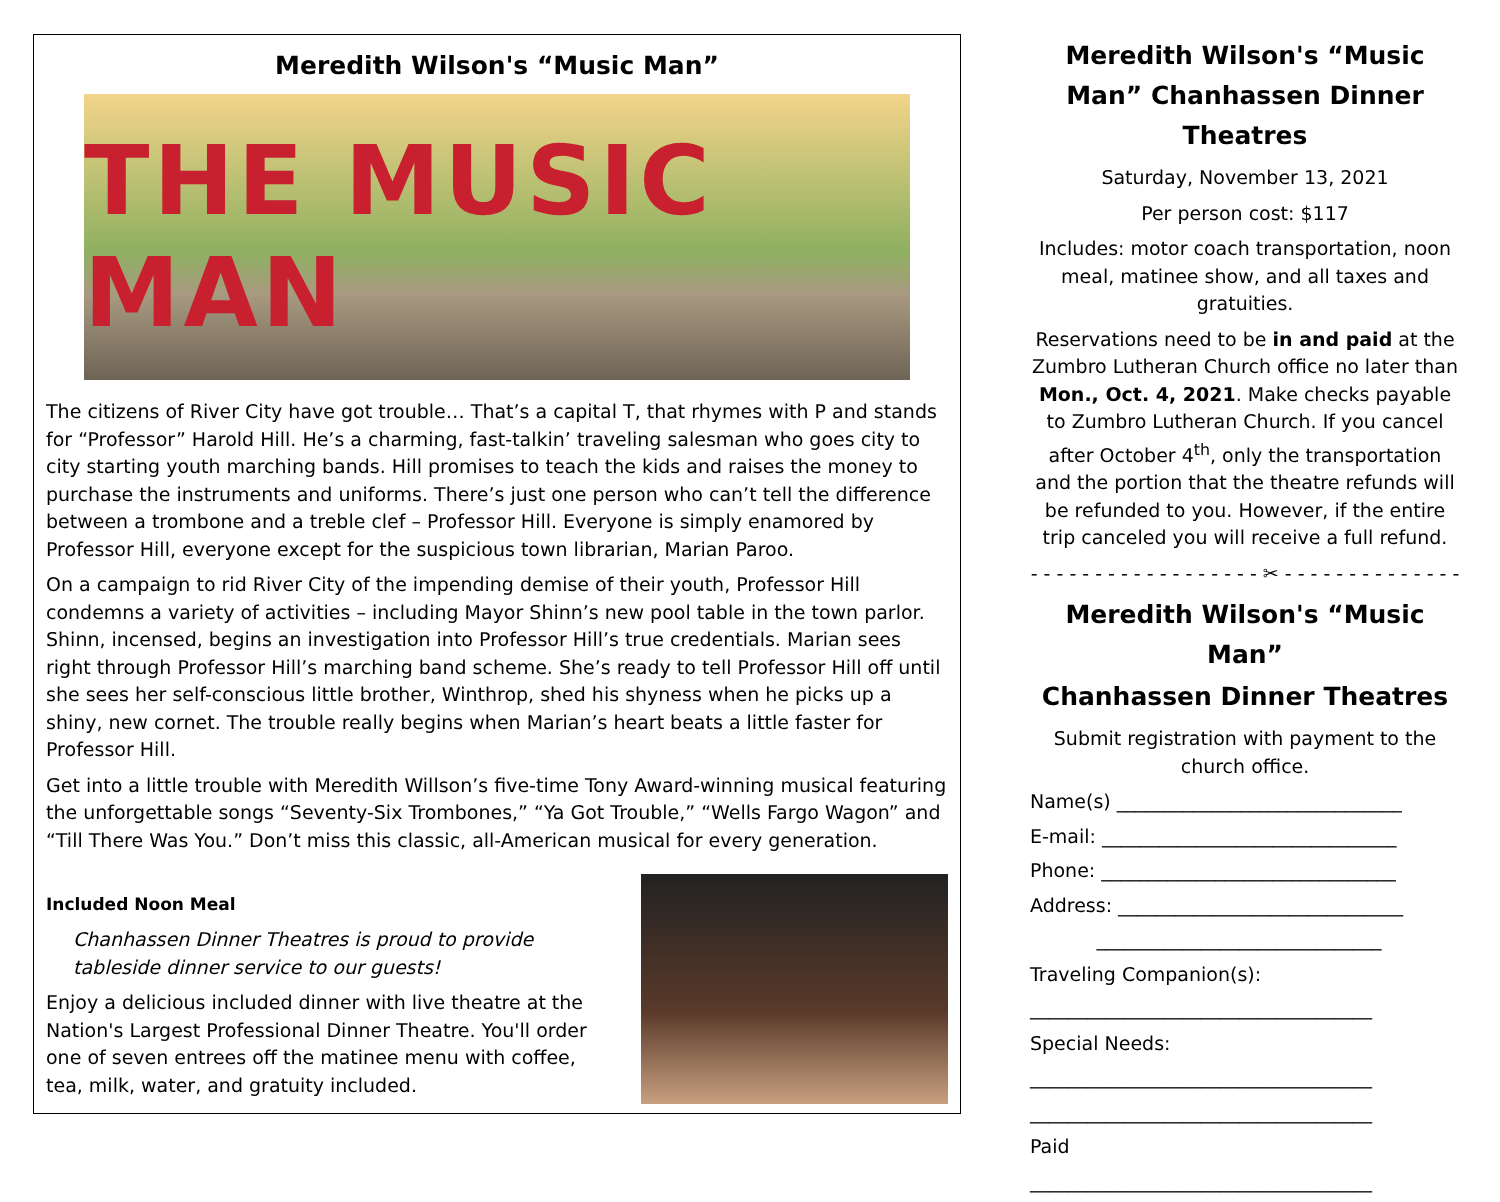Meredith Wilson's “Music Man”
THE MUSIC MAN
The citizens of River City have got trouble… That’s a capital T, that rhymes with P and stands for “Professor” Harold Hill. He’s a charming, fast-talkin’ traveling salesman who goes city to city starting youth marching bands. Hill promises to teach the kids and raises the money to purchase the instruments and uniforms. There’s just one person who can’t tell the difference between a trombone and a treble clef – Professor Hill. Everyone is simply enamored by Professor Hill, everyone except for the suspicious town librarian, Marian Paroo.
On a campaign to rid River City of the impending demise of their youth, Professor Hill condemns a variety of activities – including Mayor Shinn’s new pool table in the town parlor. Shinn, incensed, begins an investigation into Professor Hill’s true credentials. Marian sees right through Professor Hill’s marching band scheme. She’s ready to tell Professor Hill off until she sees her self-conscious little brother, Winthrop, shed his shyness when he picks up a shiny, new cornet. The trouble really begins when Marian’s heart beats a little faster for Professor Hill.
Get into a little trouble with Meredith Willson’s five-time Tony Award-winning musical featuring the unforgettable songs “Seventy-Six Trombones,” “Ya Got Trouble,” “Wells Fargo Wagon” and “Till There Was You.” Don’t miss this classic, all-American musical for every generation.
Included Noon Meal
Chanhassen Dinner Theatres is proud to provide tableside dinner service to our guests!
Enjoy a delicious included dinner with live theatre at the Nation's Largest Professional Dinner Theatre. You'll order one of seven entrees off the matinee menu with coffee, tea, milk, water, and gratuity included.
Meredith Wilson's “Music Man” Chanhassen Dinner Theatres
Saturday, November 13, 2021
Per person cost: $117
Includes: motor coach transportation, noon meal, matinee show, and all taxes and gratuities.
Reservations need to be in and paid at the Zumbro Lutheran Church office no later than Mon., Oct. 4, 2021. Make checks payable to Zumbro Lutheran Church. If you cancel after October 4<sup>th</sup>, only the transportation and the portion that the theatre refunds will be refunded to you. However, if the entire trip canceled you will receive a full refund.
- - - - - - - - - - - - - - - - - - ✂ - - - - - - - - - - - - - -
Meredith Wilson's “Music Man”
Chanhassen Dinner Theatres
Submit registration with payment to the church office.
Name(s) ______________________________
E-mail: _______________________________
Phone: _______________________________
Address: ______________________________
______________________________
Traveling Companion(s):
____________________________________
Special Needs:
____________________________________
____________________________________
Paid
____________________________________